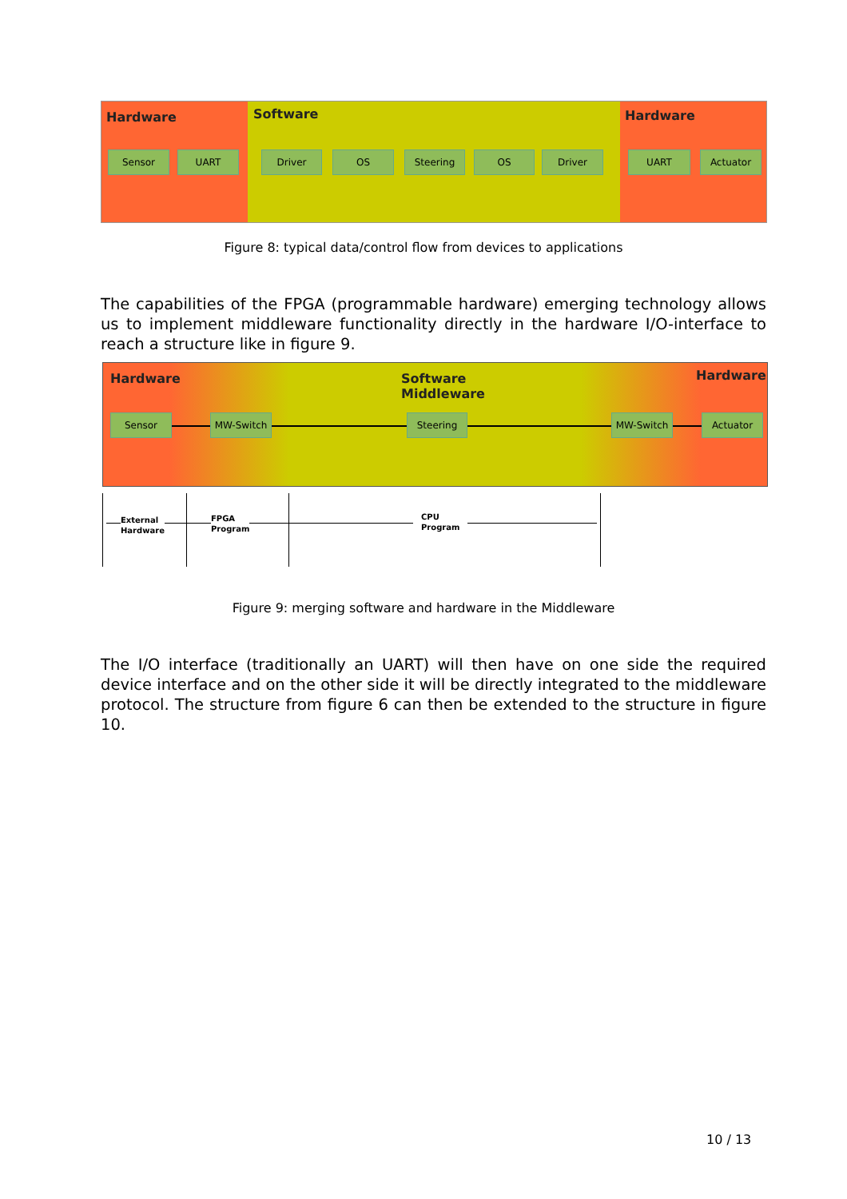Hardware Software Hardware
Sensor UART Driver OS Steering OS Driver UART Actuator
Figure 8: typical data/control flow from devices to applications
The capabilities of the FPGA (programmable hardware) emerging technology allows us to implement middleware functionality directly in the hardware I/O-interface to reach a structure like in figure 9.
Hardware
Software
Middleware
Hardware
Sensor MW-Switch Steering MW-Switch Actuator
External
Hardware
FPGA
Program
CPU
Program
Figure 9: merging software and hardware in the Middleware
The I/O interface (traditionally an UART) will then have on one side the required device interface and on the other side it will be directly integrated to the middleware protocol. The structure from figure 6 can then be extended to the structure in figure 10.
10 / 13